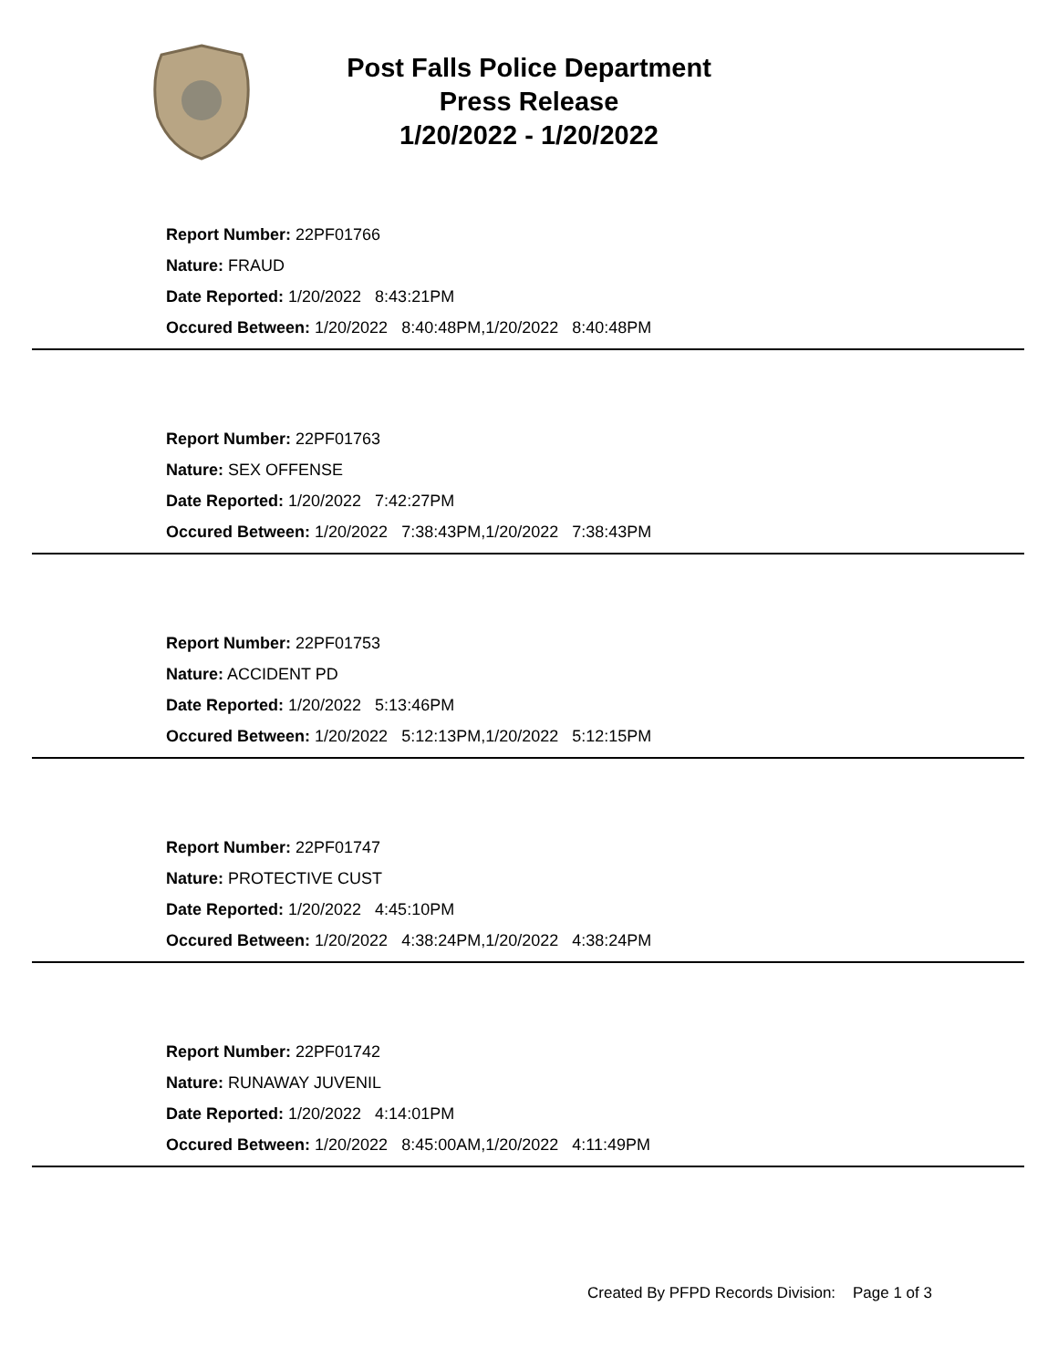Post Falls Police Department
Press Release
1/20/2022 - 1/20/2022
Report Number: 22PF01766
Nature: FRAUD
Date Reported: 1/20/2022 8:43:21PM
Occured Between: 1/20/2022 8:40:48PM,1/20/2022 8:40:48PM
Report Number: 22PF01763
Nature: SEX OFFENSE
Date Reported: 1/20/2022 7:42:27PM
Occured Between: 1/20/2022 7:38:43PM,1/20/2022 7:38:43PM
Report Number: 22PF01753
Nature: ACCIDENT PD
Date Reported: 1/20/2022 5:13:46PM
Occured Between: 1/20/2022 5:12:13PM,1/20/2022 5:12:15PM
Report Number: 22PF01747
Nature: PROTECTIVE CUST
Date Reported: 1/20/2022 4:45:10PM
Occured Between: 1/20/2022 4:38:24PM,1/20/2022 4:38:24PM
Report Number: 22PF01742
Nature: RUNAWAY JUVENIL
Date Reported: 1/20/2022 4:14:01PM
Occured Between: 1/20/2022 8:45:00AM,1/20/2022 4:11:49PM
Created By PFPD Records Division: Page 1 of 3